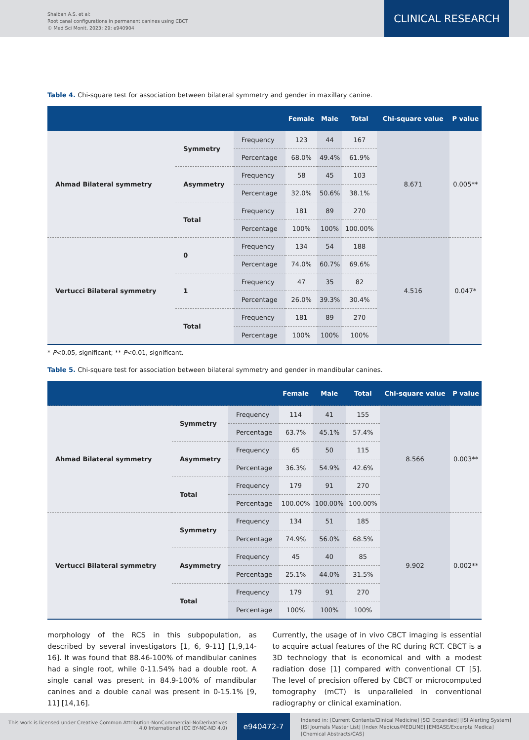Shaiban A.S. et al:
Root canal configurations in permanent canines using CBCT
© Med Sci Monit, 2023; 29: e940904
CLINICAL RESEARCH
Table 4. Chi-square test for association between bilateral symmetry and gender in maxillary canine.
| | | | Female | Male | Total | Chi-square value | P value |
| --- | --- | --- | --- | --- | --- | --- | --- |
| Ahmad Bilateral symmetry | Symmetry | Frequency | 123 | 44 | 167 | 8.671 | 0.005** |
| | | Percentage | 68.0% | 49.4% | 61.9% | | |
| | Asymmetry | Frequency | 58 | 45 | 103 | | |
| | | Percentage | 32.0% | 50.6% | 38.1% | | |
| | Total | Frequency | 181 | 89 | 270 | | |
| | | Percentage | 100% | 100% | 100.00% | | |
| Vertucci Bilateral symmetry | 0 | Frequency | 134 | 54 | 188 | 4.516 | 0.047* |
| | | Percentage | 74.0% | 60.7% | 69.6% | | |
| | 1 | Frequency | 47 | 35 | 82 | | |
| | | Percentage | 26.0% | 39.3% | 30.4% | | |
| | Total | Frequency | 181 | 89 | 270 | | |
| | | Percentage | 100% | 100% | 100% | | |
* P<0.05, significant; ** P<0.01, significant.
Table 5. Chi-square test for association between bilateral symmetry and gender in mandibular canines.
| | | | Female | Male | Total | Chi-square value | P value |
| --- | --- | --- | --- | --- | --- | --- | --- |
| Ahmad Bilateral symmetry | Symmetry | Frequency | 114 | 41 | 155 | 8.566 | 0.003** |
| | | Percentage | 63.7% | 45.1% | 57.4% | | |
| | Asymmetry | Frequency | 65 | 50 | 115 | | |
| | | Percentage | 36.3% | 54.9% | 42.6% | | |
| | Total | Frequency | 179 | 91 | 270 | | |
| | | Percentage | 100.00% | 100.00% | 100.00% | | |
| Vertucci Bilateral symmetry | Symmetry | Frequency | 134 | 51 | 185 | 9.902 | 0.002** |
| | | Percentage | 74.9% | 56.0% | 68.5% | | |
| | Asymmetry | Frequency | 45 | 40 | 85 | | |
| | | Percentage | 25.1% | 44.0% | 31.5% | | |
| | Total | Frequency | 179 | 91 | 270 | | |
| | | Percentage | 100% | 100% | 100% | | |
morphology of the RCS in this subpopulation, as described by several investigators [1, 6, 9-11] [1,9,14-16]. It was found that 88.46-100% of mandibular canines had a single root, while 0-11.54% had a double root. A single canal was present in 84.9-100% of mandibular canines and a double canal was present in 0-15.1% [9, 11] [14,16].
Currently, the usage of in vivo CBCT imaging is essential to acquire actual features of the RC during RCT. CBCT is a 3D technology that is economical and with a modest radiation dose [1] compared with conventional CT [5]. The level of precision offered by CBCT or microcomputed tomography (mCT) is unparalleled in conventional radiography or clinical examination.
This work is licensed under Creative Common Attribution-NonCommercial-NoDerivatives 4.0 International (CC BY-NC-ND 4.0)
e940472-7
Indexed in: [Current Contents/Clinical Medicine] [SCI Expanded] [ISI Alerting System]
[ISI Journals Master List] [Index Medicus/MEDLINE] [EMBASE/Excerpta Medica]
[Chemical Abstracts/CAS]